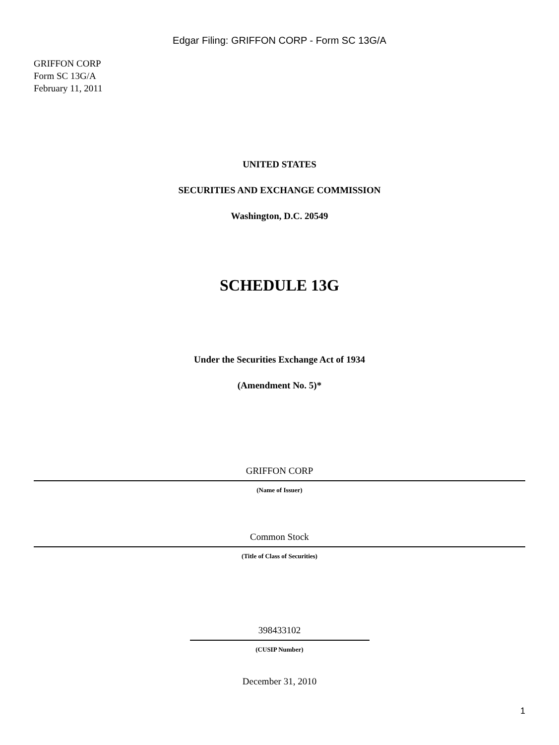Edgar Filing: GRIFFON CORP - Form SC 13G/A
GRIFFON CORP
Form SC 13G/A
February 11, 2011
UNITED STATES
SECURITIES AND EXCHANGE COMMISSION
Washington, D.C. 20549
SCHEDULE 13G
Under the Securities Exchange Act of 1934
(Amendment No. 5)*
GRIFFON CORP
(Name of Issuer)
Common Stock
(Title of Class of Securities)
398433102
(CUSIP Number)
December 31, 2010
1